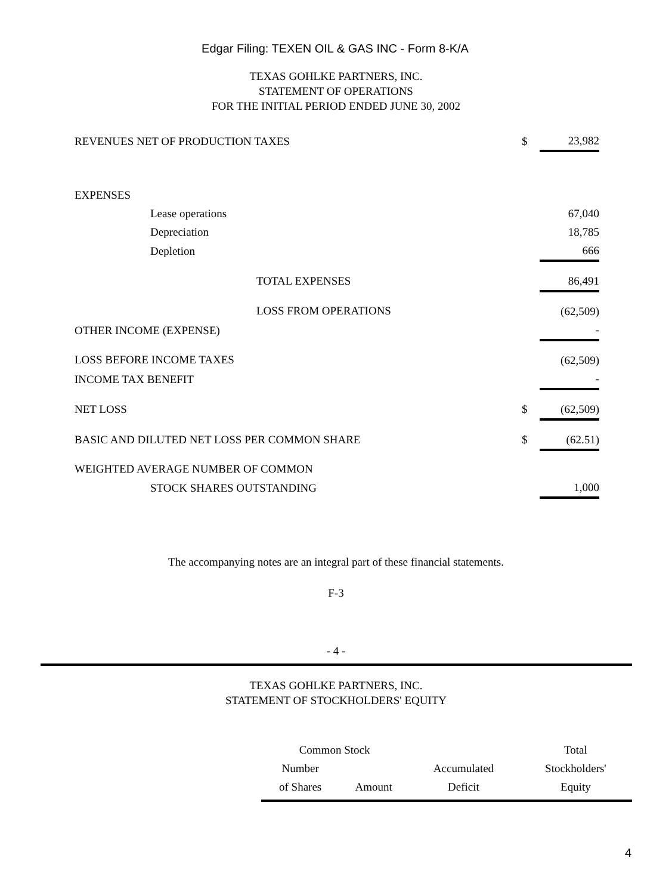Edgar Filing: TEXEN OIL & GAS INC - Form 8-K/A
TEXAS GOHLKE PARTNERS, INC.
STATEMENT OF OPERATIONS
FOR THE INITIAL PERIOD ENDED JUNE 30, 2002
| REVENUES NET OF PRODUCTION TAXES | $ | 23,982 |
| EXPENSES | | |
| Lease operations | | 67,040 |
| Depreciation | | 18,785 |
| Depletion | | 666 |
| TOTAL EXPENSES | | 86,491 |
| LOSS FROM OPERATIONS | | (62,509) |
| OTHER INCOME (EXPENSE) | | - |
| LOSS BEFORE INCOME TAXES | | (62,509) |
| INCOME TAX BENEFIT | | - |
| NET LOSS | $ | (62,509) |
| BASIC AND DILUTED NET LOSS PER COMMON SHARE | $ | (62.51) |
| WEIGHTED AVERAGE NUMBER OF COMMON | | |
| STOCK SHARES OUTSTANDING | | 1,000 |
The accompanying notes are an integral part of these financial statements.
F-3
- 4 -
TEXAS GOHLKE PARTNERS, INC.
STATEMENT OF STOCKHOLDERS' EQUITY
| Common Stock | | | Total |
| --- | --- | --- | --- |
| Number | | Accumulated | Stockholders' |
| of Shares | Amount | Deficit | Equity |
4